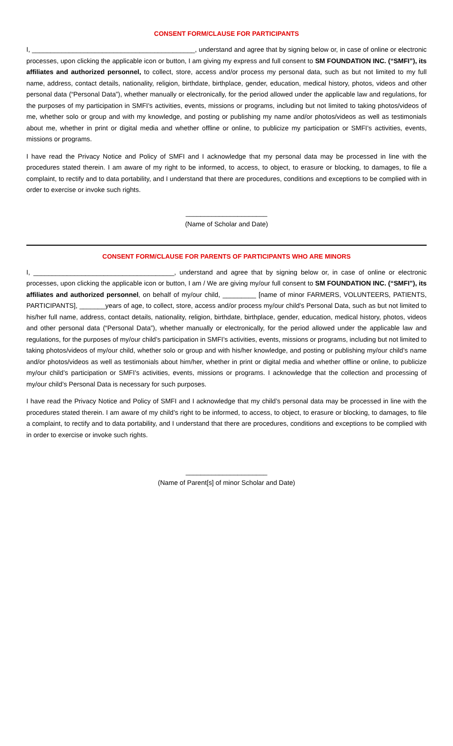CONSENT FORM/CLAUSE FOR PARTICIPANTS
I, ____________________________________________, understand and agree that by signing below or, in case of online or electronic processes, upon clicking the applicable icon or button, I am giving my express and full consent to SM FOUNDATION INC. (“SMFI”), its affiliates and authorized personnel, to collect, store, access and/or process my personal data, such as but not limited to my full name, address, contact details, nationality, religion, birthdate, birthplace, gender, education, medical history, photos, videos and other personal data (“Personal Data”), whether manually or electronically, for the period allowed under the applicable law and regulations, for the purposes of my participation in SMFI’s activities, events, missions or programs, including but not limited to taking photos/videos of me, whether solo or group and with my knowledge, and posting or publishing my name and/or photos/videos as well as testimonials about me, whether in print or digital media and whether offline or online, to publicize my participation or SMFI’s activities, events, missions or programs.
I have read the Privacy Notice and Policy of SMFI and I acknowledge that my personal data may be processed in line with the procedures stated therein. I am aware of my right to be informed, to access, to object, to erasure or blocking, to damages, to file a complaint, to rectify and to data portability, and I understand that there are procedures, conditions and exceptions to be complied with in order to exercise or invoke such rights.
______________________
(Name of Scholar and Date)
CONSENT FORM/CLAUSE FOR PARENTS OF PARTICIPANTS WHO ARE MINORS
I, ______________________________________, understand and agree that by signing below or, in case of online or electronic processes, upon clicking the applicable icon or button, I am / We are giving my/our full consent to SM FOUNDATION INC. (“SMFI”), its affiliates and authorized personnel, on behalf of my/our child, _________ [name of minor FARMERS, VOLUNTEERS, PATIENTS, PARTICIPANTS], _______years of age, to collect, store, access and/or process my/our child’s Personal Data, such as but not limited to his/her full name, address, contact details, nationality, religion, birthdate, birthplace, gender, education, medical history, photos, videos and other personal data (“Personal Data”), whether manually or electronically, for the period allowed under the applicable law and regulations, for the purposes of my/our child’s participation in SMFI’s activities, events, missions or programs, including but not limited to taking photos/videos of my/our child, whether solo or group and with his/her knowledge, and posting or publishing my/our child’s name and/or photos/videos as well as testimonials about him/her, whether in print or digital media and whether offline or online, to publicize my/our child’s participation or SMFI’s activities, events, missions or programs. I acknowledge that the collection and processing of my/our child’s Personal Data is necessary for such purposes.
I have read the Privacy Notice and Policy of SMFI and I acknowledge that my child’s personal data may be processed in line with the procedures stated therein. I am aware of my child’s right to be informed, to access, to object, to erasure or blocking, to damages, to file a complaint, to rectify and to data portability, and I understand that there are procedures, conditions and exceptions to be complied with in order to exercise or invoke such rights.
______________________
(Name of Parent[s] of minor Scholar and Date)